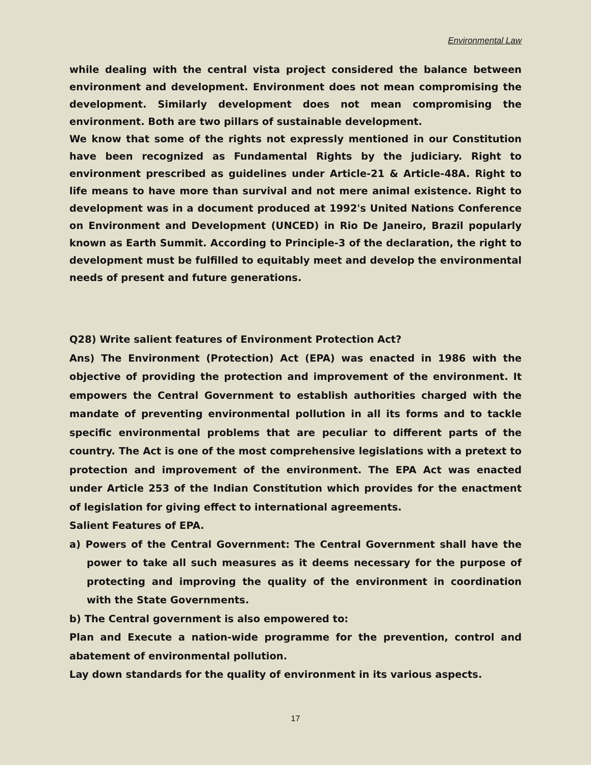Environmental Law
while dealing with the central vista project considered the balance between environment and development. Environment does not mean compromising the development. Similarly development does not mean compromising the environment. Both are two pillars of sustainable development.
We know that some of the rights not expressly mentioned in our Constitution have been recognized as Fundamental Rights by the judiciary. Right to environment prescribed as guidelines under Article-21 & Article-48A. Right to life means to have more than survival and not mere animal existence. Right to development was in a document produced at 1992's United Nations Conference on Environment and Development (UNCED) in Rio De Janeiro, Brazil popularly known as Earth Summit. According to Principle-3 of the declaration, the right to development must be fulfilled to equitably meet and develop the environmental needs of present and future generations.
Q28) Write salient features of Environment Protection Act?
Ans) The Environment (Protection) Act (EPA) was enacted in 1986 with the objective of providing the protection and improvement of the environment. It empowers the Central Government to establish authorities charged with the mandate of preventing environmental pollution in all its forms and to tackle specific environmental problems that are peculiar to different parts of the country. The Act is one of the most comprehensive legislations with a pretext to protection and improvement of the environment. The EPA Act was enacted under Article 253 of the Indian Constitution which provides for the enactment of legislation for giving effect to international agreements.
Salient Features of EPA.
a) Powers of the Central Government: The Central Government shall have the power to take all such measures as it deems necessary for the purpose of protecting and improving the quality of the environment in coordination with the State Governments.
b) The Central government is also empowered to:
Plan and Execute a nation-wide programme for the prevention, control and abatement of environmental pollution.
Lay down standards for the quality of environment in its various aspects.
17